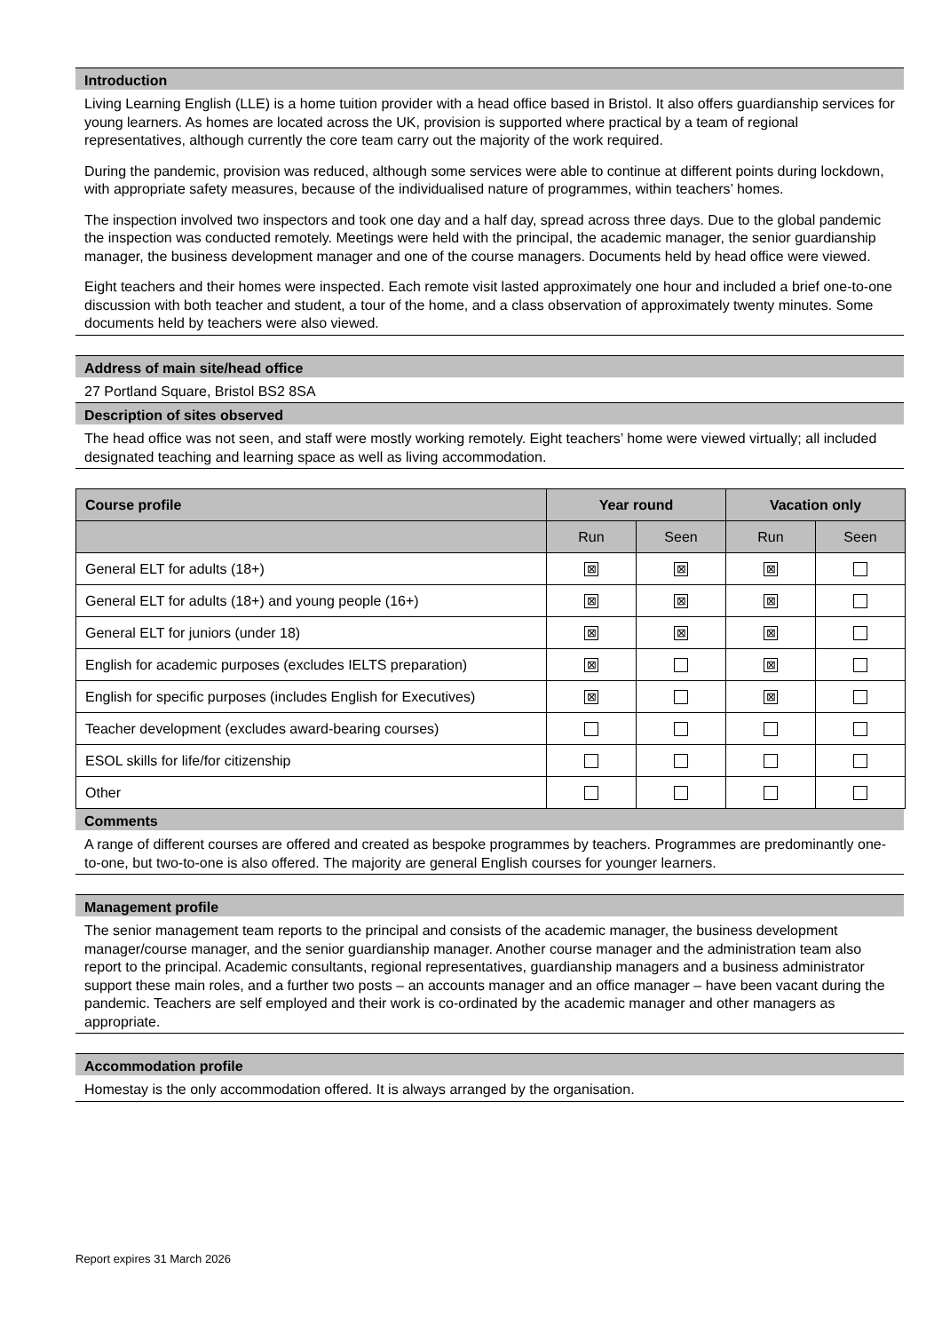Introduction
Living Learning English (LLE) is a home tuition provider with a head office based in Bristol. It also offers guardianship services for young learners. As homes are located across the UK, provision is supported where practical by a team of regional representatives, although currently the core team carry out the majority of the work required.
During the pandemic, provision was reduced, although some services were able to continue at different points during lockdown, with appropriate safety measures, because of the individualised nature of programmes, within teachers’ homes.
The inspection involved two inspectors and took one day and a half day, spread across three days. Due to the global pandemic the inspection was conducted remotely. Meetings were held with the principal, the academic manager, the senior guardianship manager, the business development manager and one of the course managers. Documents held by head office were viewed.
Eight teachers and their homes were inspected. Each remote visit lasted approximately one hour and included a brief one-to-one discussion with both teacher and student, a tour of the home, and a class observation of approximately twenty minutes. Some documents held by teachers were also viewed.
Address of main site/head office
27 Portland Square, Bristol BS2 8SA
Description of sites observed
The head office was not seen, and staff were mostly working remotely. Eight teachers’ home were viewed virtually; all included designated teaching and learning space as well as living accommodation.
| Course profile | Year round | | Vacation only | |
| --- | --- | --- | --- | --- |
| | Run | Seen | Run | Seen |
| General ELT for adults (18+) | ⊠ | ⊠ | ⊠ | |
| General ELT for adults (18+) and young people (16+) | ⊠ | ⊠ | ⊠ | |
| General ELT for juniors (under 18) | ⊠ | ⊠ | ⊠ | |
| English for academic purposes (excludes IELTS preparation) | ⊠ | | ⊠ | |
| English for specific purposes (includes English for Executives) | ⊠ | | ⊠ | |
| Teacher development (excludes award-bearing courses) | | | | |
| ESOL skills for life/for citizenship | | | | |
| Other | | | | |
Comments
A range of different courses are offered and created as bespoke programmes by teachers. Programmes are predominantly one-to-one, but two-to-one is also offered. The majority are general English courses for younger learners.
Management profile
The senior management team reports to the principal and consists of the academic manager, the business development manager/course manager, and the senior guardianship manager. Another course manager and the administration team also report to the principal. Academic consultants, regional representatives, guardianship managers and a business administrator support these main roles, and a further two posts – an accounts manager and an office manager – have been vacant during the pandemic. Teachers are self employed and their work is co-ordinated by the academic manager and other managers as appropriate.
Accommodation profile
Homestay is the only accommodation offered. It is always arranged by the organisation.
Report expires 31 March 2026